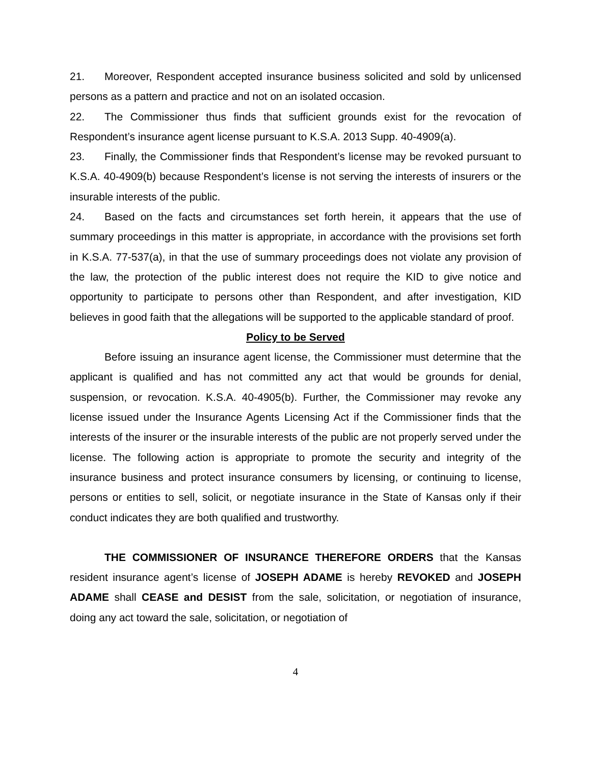21. Moreover, Respondent accepted insurance business solicited and sold by unlicensed persons as a pattern and practice and not on an isolated occasion.
22. The Commissioner thus finds that sufficient grounds exist for the revocation of Respondent’s insurance agent license pursuant to K.S.A. 2013 Supp. 40-4909(a).
23. Finally, the Commissioner finds that Respondent’s license may be revoked pursuant to K.S.A. 40-4909(b) because Respondent’s license is not serving the interests of insurers or the insurable interests of the public.
24. Based on the facts and circumstances set forth herein, it appears that the use of summary proceedings in this matter is appropriate, in accordance with the provisions set forth in K.S.A. 77-537(a), in that the use of summary proceedings does not violate any provision of the law, the protection of the public interest does not require the KID to give notice and opportunity to participate to persons other than Respondent, and after investigation, KID believes in good faith that the allegations will be supported to the applicable standard of proof.
Policy to be Served
Before issuing an insurance agent license, the Commissioner must determine that the applicant is qualified and has not committed any act that would be grounds for denial, suspension, or revocation. K.S.A. 40-4905(b). Further, the Commissioner may revoke any license issued under the Insurance Agents Licensing Act if the Commissioner finds that the interests of the insurer or the insurable interests of the public are not properly served under the license. The following action is appropriate to promote the security and integrity of the insurance business and protect insurance consumers by licensing, or continuing to license, persons or entities to sell, solicit, or negotiate insurance in the State of Kansas only if their conduct indicates they are both qualified and trustworthy.
THE COMMISSIONER OF INSURANCE THEREFORE ORDERS that the Kansas resident insurance agent’s license of JOSEPH ADAME is hereby REVOKED and JOSEPH ADAME shall CEASE and DESIST from the sale, solicitation, or negotiation of insurance, doing any act toward the sale, solicitation, or negotiation of
4